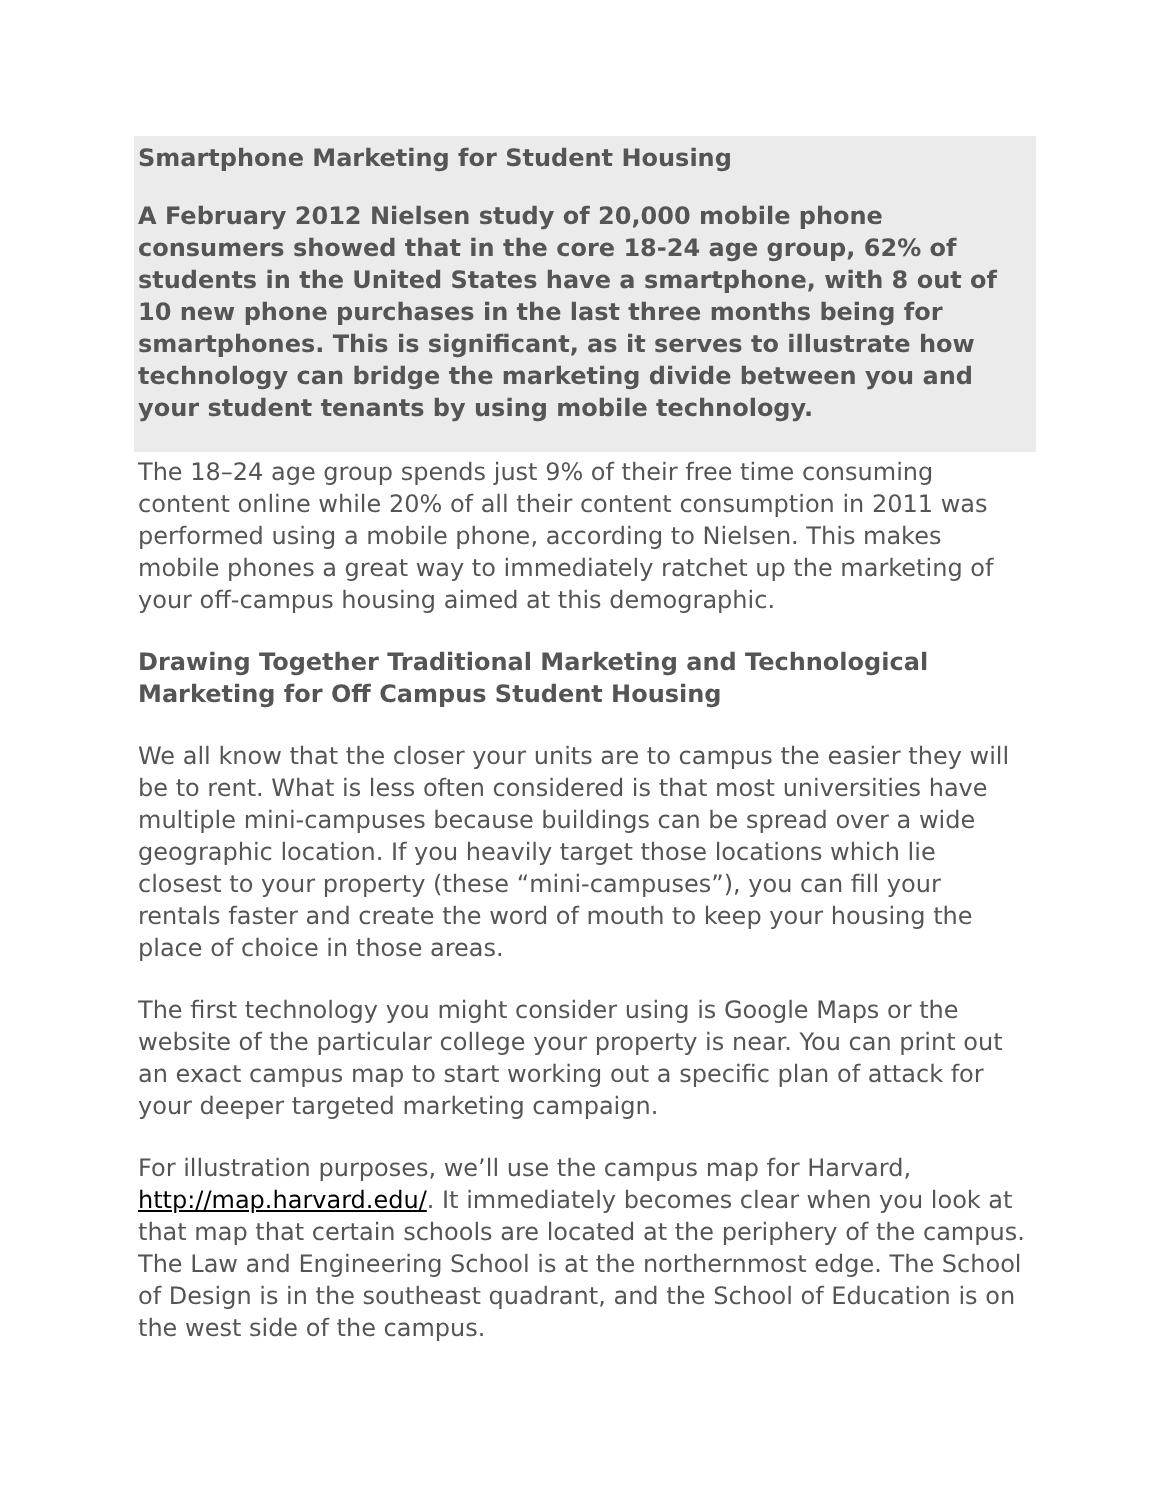Smartphone Marketing for Student Housing
A February 2012 Nielsen study of 20,000 mobile phone consumers showed that in the core 18-24 age group, 62% of students in the United States have a smartphone, with 8 out of 10 new phone purchases in the last three months being for smartphones. This is significant, as it serves to illustrate how technology can bridge the marketing divide between you and your student tenants by using mobile technology.
The 18–24 age group spends just 9% of their free time consuming content online while 20% of all their content consumption in 2011 was performed using a mobile phone, according to Nielsen. This makes mobile phones a great way to immediately ratchet up the marketing of your off-campus housing aimed at this demographic.
Drawing Together Traditional Marketing and Technological Marketing for Off Campus Student Housing
We all know that the closer your units are to campus the easier they will be to rent. What is less often considered is that most universities have multiple mini-campuses because buildings can be spread over a wide geographic location. If you heavily target those locations which lie closest to your property (these “mini-campuses”), you can fill your rentals faster and create the word of mouth to keep your housing the place of choice in those areas.
The first technology you might consider using is Google Maps or the website of the particular college your property is near. You can print out an exact campus map to start working out a specific plan of attack for your deeper targeted marketing campaign.
For illustration purposes, we’ll use the campus map for Harvard, http://map.harvard.edu/. It immediately becomes clear when you look at that map that certain schools are located at the periphery of the campus. The Law and Engineering School is at the northernmost edge. The School of Design is in the southeast quadrant, and the School of Education is on the west side of the campus.